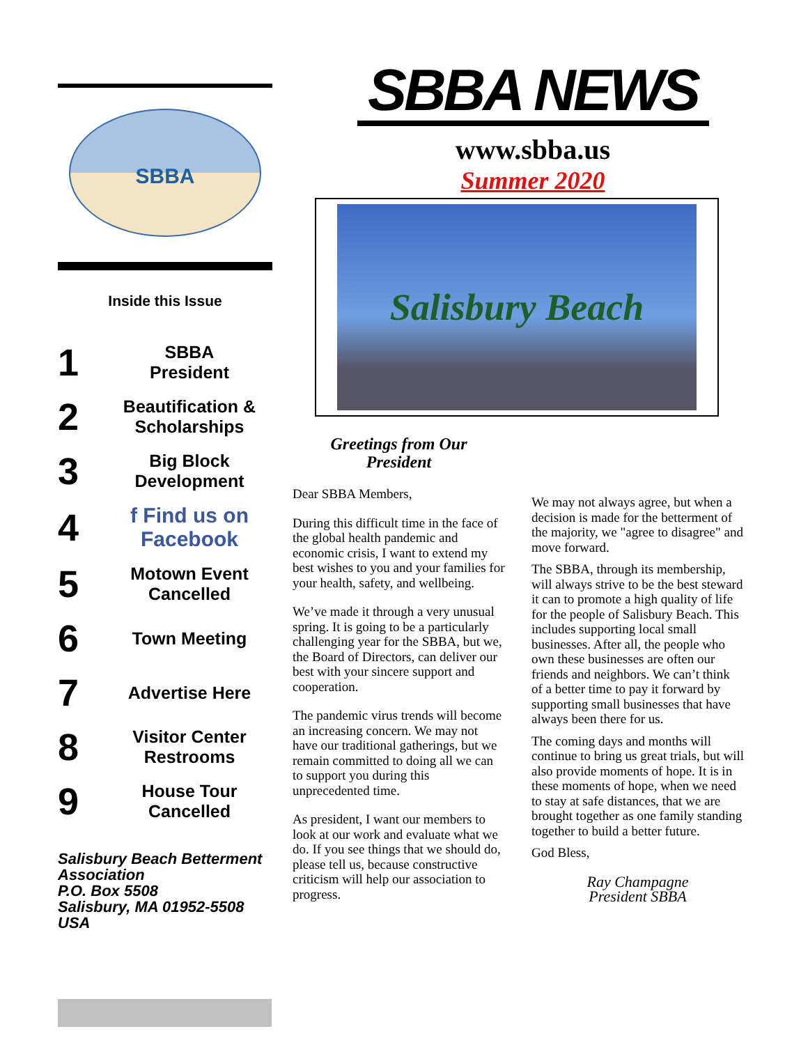SBBA
Inside this Issue
1 SBBA
President
2 Beautification &
Scholarships
3 Big Block
Development
4 f Find us on Facebook
5 Motown Event
Cancelled
6 Town Meeting
7 Advertise Here
8 Visitor Center
Restrooms
9 House Tour
Cancelled
Salisbury Beach Betterment Association
P.O. Box 5508
Salisbury, MA 01952-5508
USA
SBBA NEWS
www.sbba.us
Summer 2020
Salisbury Beach
Greetings from Our
President
Dear SBBA Members,
During this difficult time in the face of the global health pandemic and economic crisis, I want to extend my best wishes to you and your families for your health, safety, and wellbeing.
We’ve made it through a very unusual spring. It is going to be a particularly challenging year for the SBBA, but we, the Board of Directors, can deliver our best with your sincere support and cooperation.
The pandemic virus trends will become an increasing concern. We may not have our traditional gatherings, but we remain committed to doing all we can to support you during this unprecedented time.
As president, I want our members to look at our work and evaluate what we do. If you see things that we should do, please tell us, because constructive criticism will help our association to progress.
We may not always agree, but when a decision is made for the betterment of the majority, we "agree to disagree" and move forward.
The SBBA, through its membership, will always strive to be the best steward it can to promote a high quality of life for the people of Salisbury Beach. This includes supporting local small businesses. After all, the people who own these businesses are often our friends and neighbors. We can’t think of a better time to pay it forward by supporting small businesses that have always been there for us.
The coming days and months will continue to bring us great trials, but will also provide moments of hope. It is in these moments of hope, when we need to stay at safe distances, that we are brought together as one family standing together to build a better future.
God Bless,
Ray Champagne
President SBBA